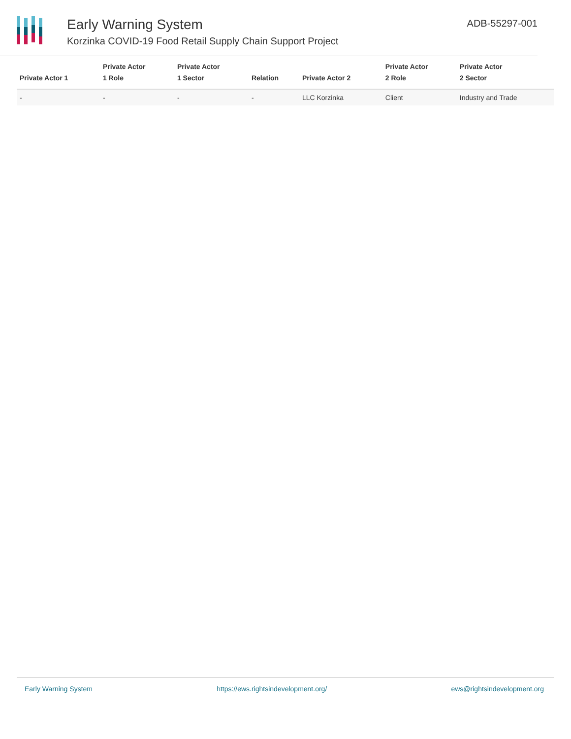Early Warning System
Korzinka COVID-19 Food Retail Supply Chain Support Project
ADB-55297-001
| Private Actor 1 | Private Actor 1 Role | Private Actor 1 Sector | Relation | Private Actor 2 | Private Actor 2 Role | Private Actor 2 Sector |
| --- | --- | --- | --- | --- | --- | --- |
| - | - | - | - | LLC Korzinka | Client | Industry and Trade |
Early Warning System https://ews.rightsindevelopment.org/ ews@rightsindevelopment.org